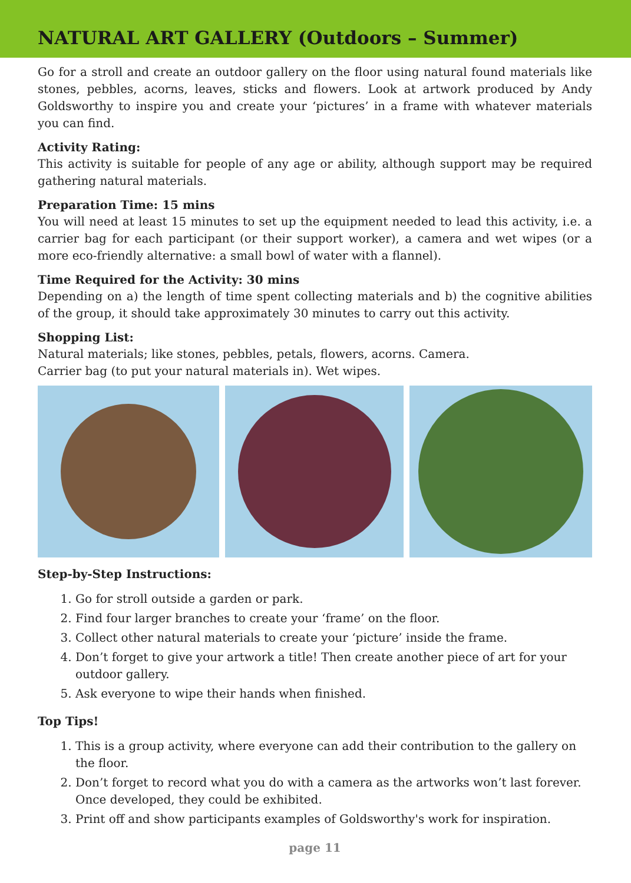NATURAL ART GALLERY (Outdoors – Summer)
Go for a stroll and create an outdoor gallery on the floor using natural found materials like stones, pebbles, acorns, leaves, sticks and flowers. Look at artwork produced by Andy Goldsworthy to inspire you and create your ‘pictures’ in a frame with whatever materials you can find.
Activity Rating:
This activity is suitable for people of any age or ability, although support may be required gathering natural materials.
Preparation Time: 15 mins
You will need at least 15 minutes to set up the equipment needed to lead this activity, i.e. a carrier bag for each participant (or their support worker), a camera and wet wipes (or a more eco-friendly alternative: a small bowl of water with a flannel).
Time Required for the Activity: 30 mins
Depending on a) the length of time spent collecting materials and b) the cognitive abilities of the group, it should take approximately 30 minutes to carry out this activity.
Shopping List:
Natural materials; like stones, pebbles, petals, flowers, acorns. Camera.
Carrier bag (to put your natural materials in). Wet wipes.
Step-by-Step Instructions:
1. Go for stroll outside a garden or park.
2. Find four larger branches to create your ‘frame’ on the floor.
3. Collect other natural materials to create your ‘picture’ inside the frame.
4. Don’t forget to give your artwork a title! Then create another piece of art for your outdoor gallery.
5. Ask everyone to wipe their hands when finished.
Top Tips!
1. This is a group activity, where everyone can add their contribution to the gallery on the floor.
2. Don’t forget to record what you do with a camera as the artworks won’t last forever. Once developed, they could be exhibited.
3. Print off and show participants examples of Goldsworthy's work for inspiration.
page 11